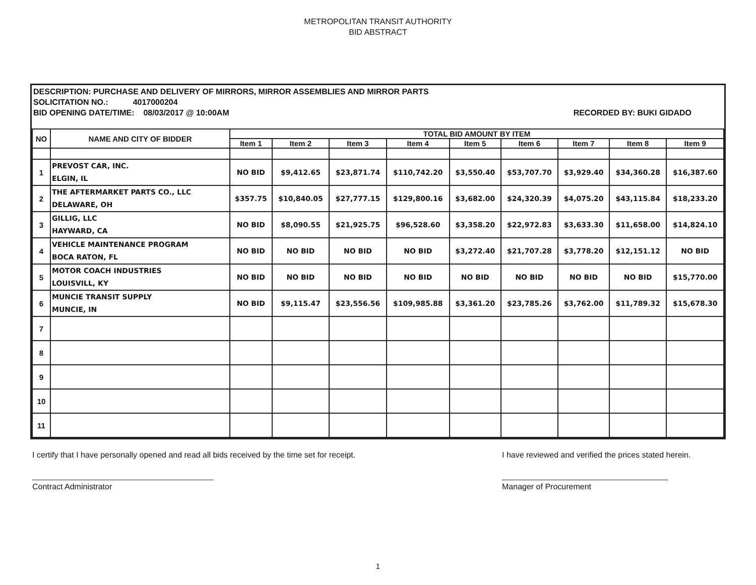METROPOLITAN TRANSIT AUTHORITY
BID ABSTRACT
DESCRIPTION: PURCHASE AND DELIVERY OF MIRRORS, MIRROR ASSEMBLIES AND MIRROR PARTS
SOLICITATION NO.: 4017000204
BID OPENING DATE/TIME: 08/03/2017 @ 10:00AM RECORDED BY: BUKI GIDADO
| NO | NAME AND CITY OF BIDDER | TOTAL BID AMOUNT BY ITEM | | | | | | | | |
| --- | --- | --- | --- | --- | --- | --- | --- | --- | --- | --- |
| | | Item 1 | Item 2 | Item 3 | Item 4 | Item 5 | Item 6 | Item 7 | Item 8 | Item 9 |
| 1 | PREVOST CAR, INC. ELGIN, IL | NO BID | $9,412.65 | $23,871.74 | $110,742.20 | $3,550.40 | $53,707.70 | $3,929.40 | $34,360.28 | $16,387.60 |
| 2 | THE AFTERMARKET PARTS CO., LLC DELAWARE, OH | $357.75 | $10,840.05 | $27,777.15 | $129,800.16 | $3,682.00 | $24,320.39 | $4,075.20 | $43,115.84 | $18,233.20 |
| 3 | GILLIG, LLC HAYWARD, CA | NO BID | $8,090.55 | $21,925.75 | $96,528.60 | $3,358.20 | $22,972.83 | $3,633.30 | $11,658.00 | $14,824.10 |
| 4 | VEHICLE MAINTENANCE PROGRAM BOCA RATON, FL | NO BID | NO BID | NO BID | NO BID | $3,272.40 | $21,707.28 | $3,778.20 | $12,151.12 | NO BID |
| 5 | MOTOR COACH INDUSTRIES LOUISVILL, KY | NO BID | NO BID | NO BID | NO BID | NO BID | NO BID | NO BID | NO BID | $15,770.00 |
| 6 | MUNCIE TRANSIT SUPPLY MUNCIE, IN | NO BID | $9,115.47 | $23,556.56 | $109,985.88 | $3,361.20 | $23,785.26 | $3,762.00 | $11,789.32 | $15,678.30 |
| 7 | | | | | | | | | | |
| 8 | | | | | | | | | | |
| 9 | | | | | | | | | | |
| 10 | | | | | | | | | | |
| 11 | | | | | | | | | | |
I certify that I have personally opened and read all bids received by the time set for receipt.
Contract Administrator
I have reviewed and verified the prices stated herein.
Manager of Procurement
1